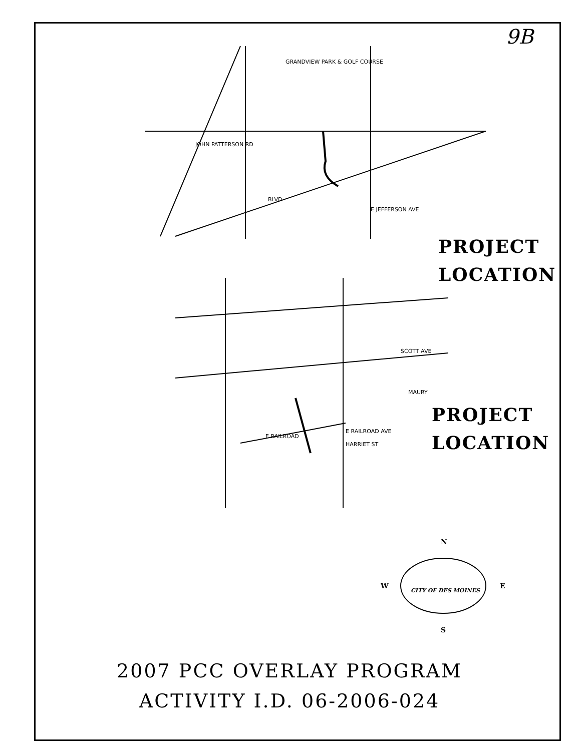9B
GRANDVIEW PARK & GOLF COURSE
JOHN PATTERSON RD
BLVD
E JEFFERSON AVE
PROJECT
LOCATION
SCOTT AVE
MAURY
E RAILROAD
E RAILROAD AVE
HARRIET ST
PROJECT
LOCATION
N
W
E
S
CITY OF DES MOINES
2007 PCC OVERLAY PROGRAM
ACTIVITY I.D. 06-2006-024